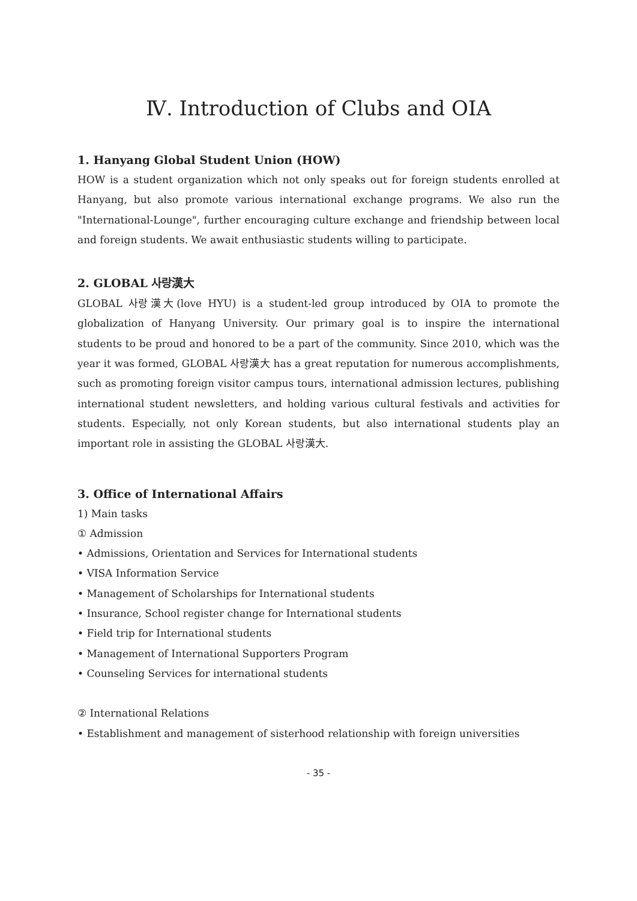Ⅳ. Introduction of Clubs and OIA
1. Hanyang Global Student Union (HOW)
HOW is a student organization which not only speaks out for foreign students enrolled at Hanyang, but also promote various international exchange programs. We also run the "International-Lounge", further encouraging culture exchange and friendship between local and foreign students. We await enthusiastic students willing to participate.
2. GLOBAL 사랑漢大
GLOBAL 사랑漢大(love HYU) is a student-led group introduced by OIA to promote the globalization of Hanyang University. Our primary goal is to inspire the international students to be proud and honored to be a part of the community. Since 2010, which was the year it was formed, GLOBAL 사랑漢大 has a great reputation for numerous accomplishments, such as promoting foreign visitor campus tours, international admission lectures, publishing international student newsletters, and holding various cultural festivals and activities for students. Especially, not only Korean students, but also international students play an important role in assisting the GLOBAL 사랑漢大.
3. Office of International Affairs
1) Main tasks
① Admission
• Admissions, Orientation and Services for International students
• VISA Information Service
• Management of Scholarships for International students
• Insurance, School register change for International students
• Field trip for International students
• Management of International Supporters Program
• Counseling Services for international students
② International Relations
• Establishment and management of sisterhood relationship with foreign universities
- 35 -